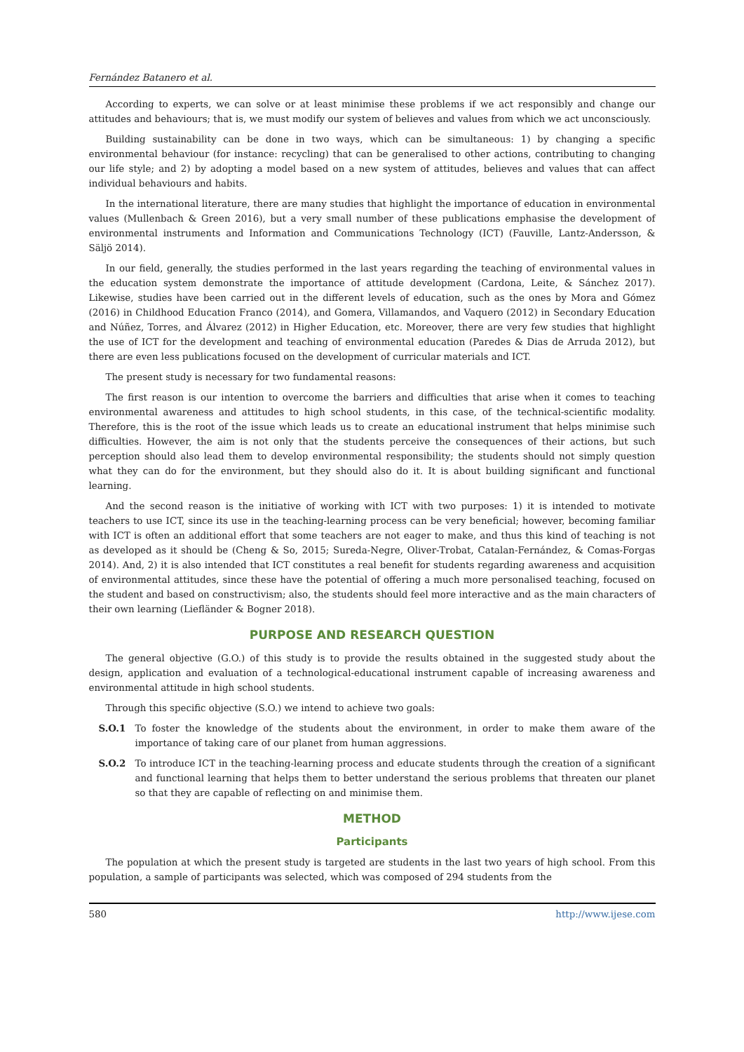Fernández Batanero et al.
According to experts, we can solve or at least minimise these problems if we act responsibly and change our attitudes and behaviours; that is, we must modify our system of believes and values from which we act unconsciously.
Building sustainability can be done in two ways, which can be simultaneous: 1) by changing a specific environmental behaviour (for instance: recycling) that can be generalised to other actions, contributing to changing our life style; and 2) by adopting a model based on a new system of attitudes, believes and values that can affect individual behaviours and habits.
In the international literature, there are many studies that highlight the importance of education in environmental values (Mullenbach & Green 2016), but a very small number of these publications emphasise the development of environmental instruments and Information and Communications Technology (ICT) (Fauville, Lantz-Andersson, & Säljö 2014).
In our field, generally, the studies performed in the last years regarding the teaching of environmental values in the education system demonstrate the importance of attitude development (Cardona, Leite, & Sánchez 2017). Likewise, studies have been carried out in the different levels of education, such as the ones by Mora and Gómez (2016) in Childhood Education Franco (2014), and Gomera, Villamandos, and Vaquero (2012) in Secondary Education and Núñez, Torres, and Álvarez (2012) in Higher Education, etc. Moreover, there are very few studies that highlight the use of ICT for the development and teaching of environmental education (Paredes & Dias de Arruda 2012), but there are even less publications focused on the development of curricular materials and ICT.
The present study is necessary for two fundamental reasons:
The first reason is our intention to overcome the barriers and difficulties that arise when it comes to teaching environmental awareness and attitudes to high school students, in this case, of the technical-scientific modality. Therefore, this is the root of the issue which leads us to create an educational instrument that helps minimise such difficulties. However, the aim is not only that the students perceive the consequences of their actions, but such perception should also lead them to develop environmental responsibility; the students should not simply question what they can do for the environment, but they should also do it. It is about building significant and functional learning.
And the second reason is the initiative of working with ICT with two purposes: 1) it is intended to motivate teachers to use ICT, since its use in the teaching-learning process can be very beneficial; however, becoming familiar with ICT is often an additional effort that some teachers are not eager to make, and thus this kind of teaching is not as developed as it should be (Cheng & So, 2015; Sureda-Negre, Oliver-Trobat, Catalan-Fernández, & Comas-Forgas 2014). And, 2) it is also intended that ICT constitutes a real benefit for students regarding awareness and acquisition of environmental attitudes, since these have the potential of offering a much more personalised teaching, focused on the student and based on constructivism; also, the students should feel more interactive and as the main characters of their own learning (Liefländer & Bogner 2018).
PURPOSE AND RESEARCH QUESTION
The general objective (G.O.) of this study is to provide the results obtained in the suggested study about the design, application and evaluation of a technological-educational instrument capable of increasing awareness and environmental attitude in high school students.
Through this specific objective (S.O.) we intend to achieve two goals:
S.O.1 To foster the knowledge of the students about the environment, in order to make them aware of the importance of taking care of our planet from human aggressions.
S.O.2 To introduce ICT in the teaching-learning process and educate students through the creation of a significant and functional learning that helps them to better understand the serious problems that threaten our planet so that they are capable of reflecting on and minimise them.
METHOD
Participants
The population at which the present study is targeted are students in the last two years of high school. From this population, a sample of participants was selected, which was composed of 294 students from the
580 http://www.ijese.com